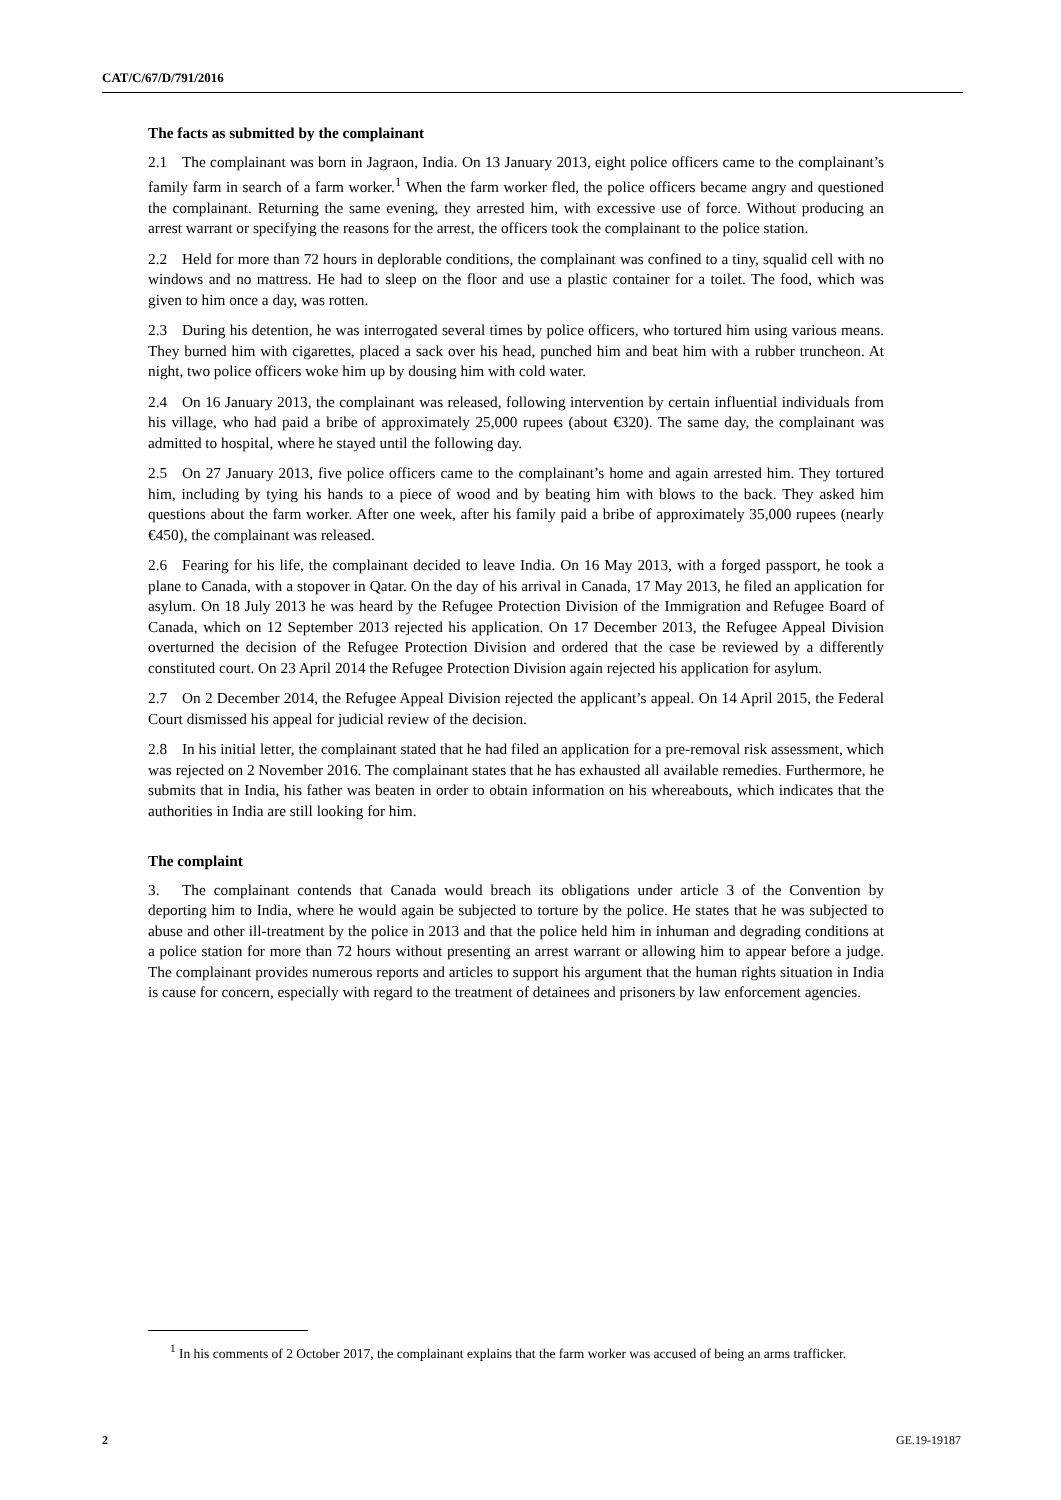CAT/C/67/D/791/2016
The facts as submitted by the complainant
2.1 The complainant was born in Jagraon, India. On 13 January 2013, eight police officers came to the complainant’s family farm in search of a farm worker.<sup>1</sup> When the farm worker fled, the police officers became angry and questioned the complainant. Returning the same evening, they arrested him, with excessive use of force. Without producing an arrest warrant or specifying the reasons for the arrest, the officers took the complainant to the police station.
2.2 Held for more than 72 hours in deplorable conditions, the complainant was confined to a tiny, squalid cell with no windows and no mattress. He had to sleep on the floor and use a plastic container for a toilet. The food, which was given to him once a day, was rotten.
2.3 During his detention, he was interrogated several times by police officers, who tortured him using various means. They burned him with cigarettes, placed a sack over his head, punched him and beat him with a rubber truncheon. At night, two police officers woke him up by dousing him with cold water.
2.4 On 16 January 2013, the complainant was released, following intervention by certain influential individuals from his village, who had paid a bribe of approximately 25,000 rupees (about €320). The same day, the complainant was admitted to hospital, where he stayed until the following day.
2.5 On 27 January 2013, five police officers came to the complainant’s home and again arrested him. They tortured him, including by tying his hands to a piece of wood and by beating him with blows to the back. They asked him questions about the farm worker. After one week, after his family paid a bribe of approximately 35,000 rupees (nearly €450), the complainant was released.
2.6 Fearing for his life, the complainant decided to leave India. On 16 May 2013, with a forged passport, he took a plane to Canada, with a stopover in Qatar. On the day of his arrival in Canada, 17 May 2013, he filed an application for asylum. On 18 July 2013 he was heard by the Refugee Protection Division of the Immigration and Refugee Board of Canada, which on 12 September 2013 rejected his application. On 17 December 2013, the Refugee Appeal Division overturned the decision of the Refugee Protection Division and ordered that the case be reviewed by a differently constituted court. On 23 April 2014 the Refugee Protection Division again rejected his application for asylum.
2.7 On 2 December 2014, the Refugee Appeal Division rejected the applicant’s appeal. On 14 April 2015, the Federal Court dismissed his appeal for judicial review of the decision.
2.8 In his initial letter, the complainant stated that he had filed an application for a pre-removal risk assessment, which was rejected on 2 November 2016. The complainant states that he has exhausted all available remedies. Furthermore, he submits that in India, his father was beaten in order to obtain information on his whereabouts, which indicates that the authorities in India are still looking for him.
The complaint
3. The complainant contends that Canada would breach its obligations under article 3 of the Convention by deporting him to India, where he would again be subjected to torture by the police. He states that he was subjected to abuse and other ill-treatment by the police in 2013 and that the police held him in inhuman and degrading conditions at a police station for more than 72 hours without presenting an arrest warrant or allowing him to appear before a judge. The complainant provides numerous reports and articles to support his argument that the human rights situation in India is cause for concern, especially with regard to the treatment of detainees and prisoners by law enforcement agencies.
<sup>1</sup> In his comments of 2 October 2017, the complainant explains that the farm worker was accused of being an arms trafficker.
2 GE.19-19187